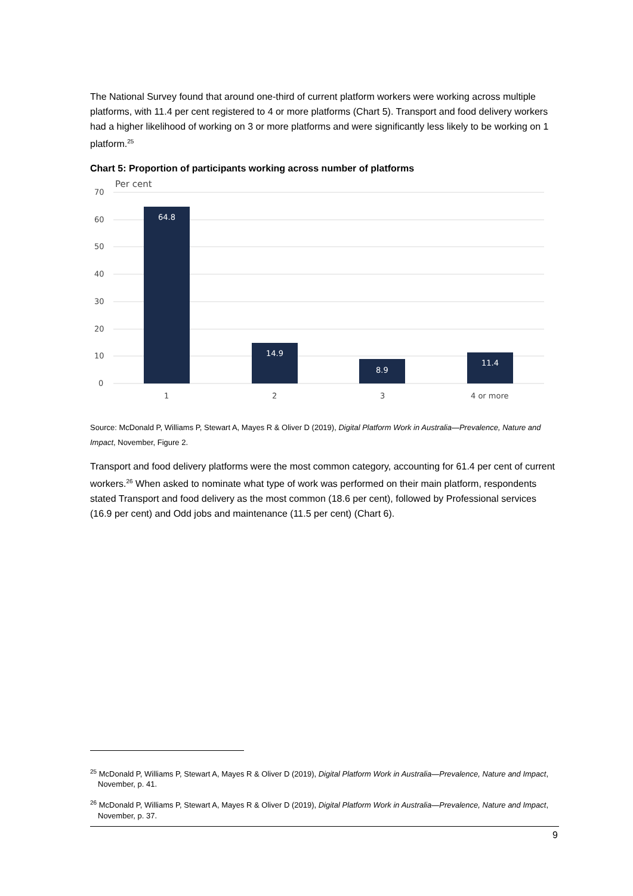The National Survey found that around one-third of current platform workers were working across multiple platforms, with 11.4 per cent registered to 4 or more platforms (Chart 5). Transport and food delivery workers had a higher likelihood of working on 3 or more platforms and were significantly less likely to be working on 1 platform.<sup>25</sup>
Chart 5: Proportion of participants working across number of platforms
Per cent
70
60
50
40
30
20
10
0
64.8
14.9
8.9
11.4
1
2
3
4 or more
Source: McDonald P, Williams P, Stewart A, Mayes R & Oliver D (2019), Digital Platform Work in Australia—Prevalence, Nature and Impact, November, Figure 2.
Transport and food delivery platforms were the most common category, accounting for 61.4 per cent of current workers.<sup>26</sup> When asked to nominate what type of work was performed on their main platform, respondents stated Transport and food delivery as the most common (18.6 per cent), followed by Professional services (16.9 per cent) and Odd jobs and maintenance (11.5 per cent) (Chart 6).
<sup>25</sup> McDonald P, Williams P, Stewart A, Mayes R & Oliver D (2019), Digital Platform Work in Australia—Prevalence, Nature and Impact, November, p. 41.
<sup>26</sup> McDonald P, Williams P, Stewart A, Mayes R & Oliver D (2019), Digital Platform Work in Australia—Prevalence, Nature and Impact, November, p. 37.
9